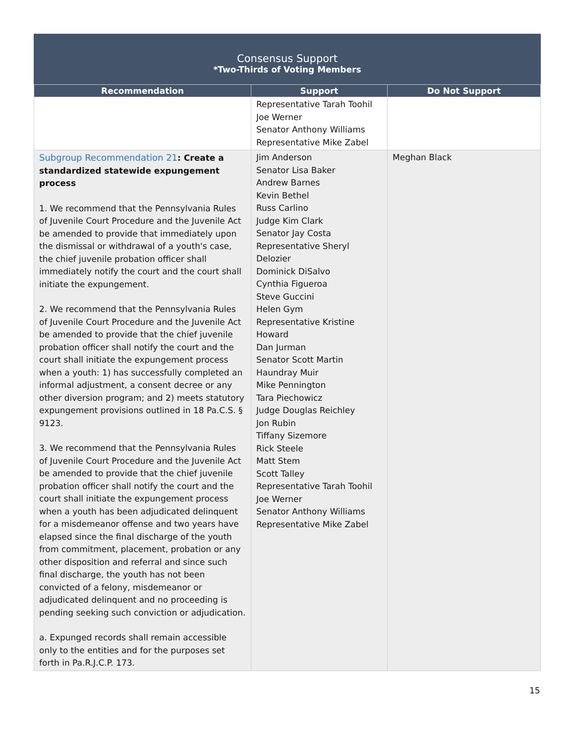Consensus Support
*Two-Thirds of Voting Members
| Recommendation | Support | Do Not Support |
| --- | --- | --- |
| | Representative Tarah Toohil Joe Werner Senator Anthony Williams Representative Mike Zabel | |
| Subgroup Recommendation 21 : Create a standardized statewide expungement process 1. We recommend that the Pennsylvania Rules of Juvenile Court Procedure and the Juvenile Act be amended to provide that immediately upon the dismissal or withdrawal of a youth's case, the chief juvenile probation officer shall immediately notify the court and the court shall initiate the expungement. 2. We recommend that the Pennsylvania Rules of Juvenile Court Procedure and the Juvenile Act be amended to provide that the chief juvenile probation officer shall notify the court and the court shall initiate the expungement process when a youth: 1) has successfully completed an informal adjustment, a consent decree or any other diversion program; and 2) meets statutory expungement provisions outlined in 18 Pa.C.S. § 9123. 3. We recommend that the Pennsylvania Rules of Juvenile Court Procedure and the Juvenile Act be amended to provide that the chief juvenile probation officer shall notify the court and the court shall initiate the expungement process when a youth has been adjudicated delinquent for a misdemeanor offense and two years have elapsed since the final discharge of the youth from commitment, placement, probation or any other disposition and referral and since such final discharge, the youth has not been convicted of a felony, misdemeanor or adjudicated delinquent and no proceeding is pending seeking such conviction or adjudication. a. Expunged records shall remain accessible only to the entities and for the purposes set forth in Pa.R.J.C.P. 173. | Jim Anderson Senator Lisa Baker Andrew Barnes Kevin Bethel Russ Carlino Judge Kim Clark Senator Jay Costa Representative Sheryl Delozier Dominick DiSalvo Cynthia Figueroa Steve Guccini Helen Gym Representative Kristine Howard Dan Jurman Senator Scott Martin Haundray Muir Mike Pennington Tara Piechowicz Judge Douglas Reichley Jon Rubin Tiffany Sizemore Rick Steele Matt Stem Scott Talley Representative Tarah Toohil Joe Werner Senator Anthony Williams Representative Mike Zabel | Meghan Black |
15